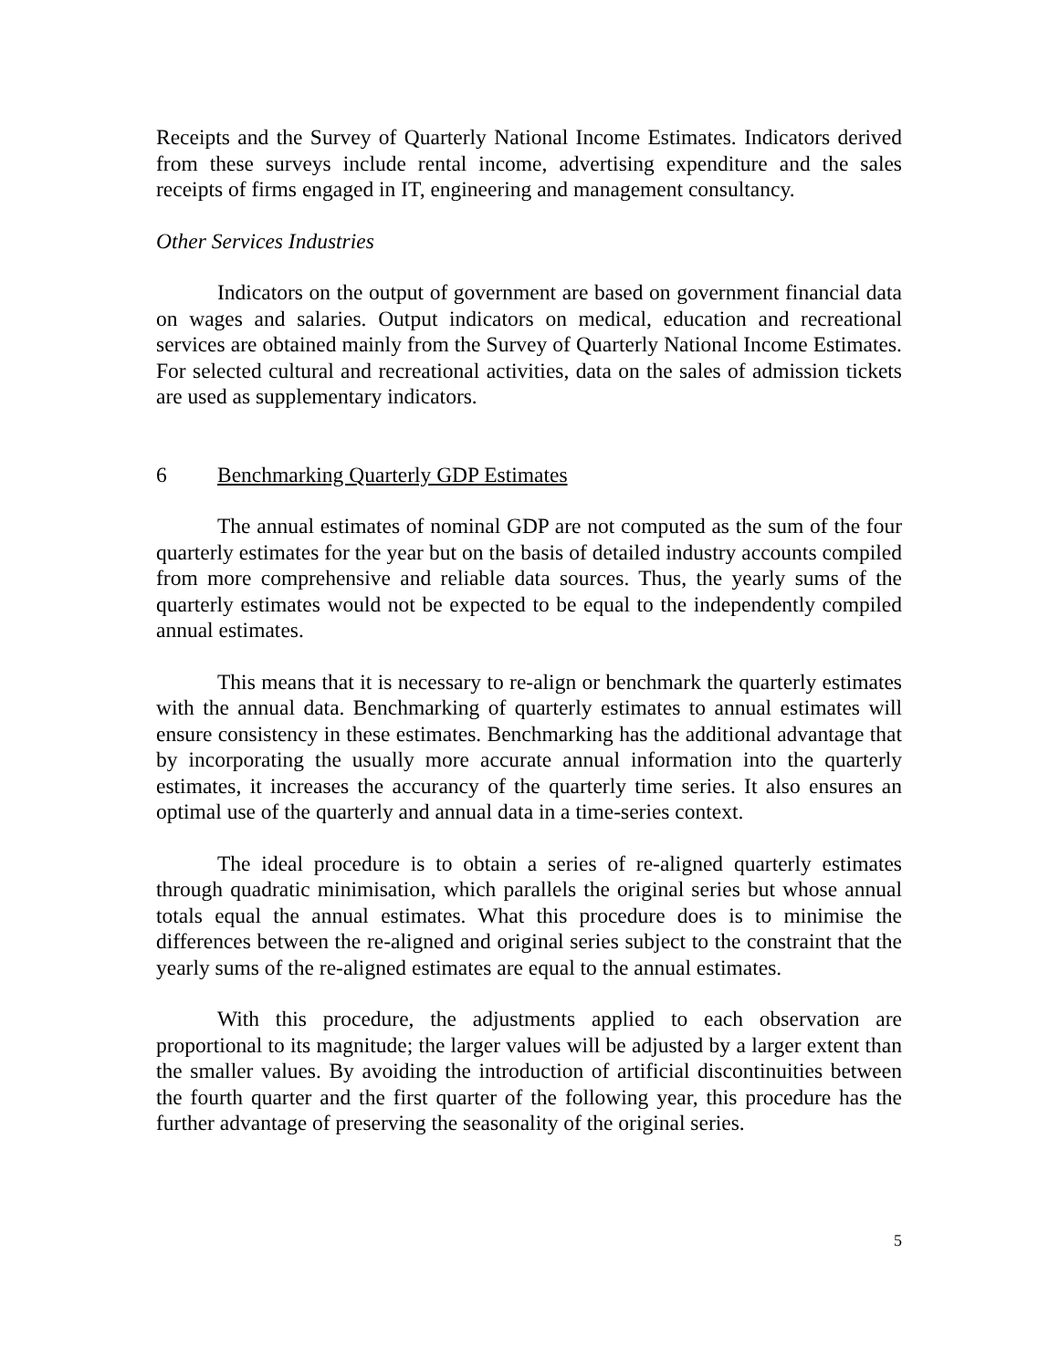Receipts and the Survey of Quarterly National Income Estimates. Indicators derived from these surveys include rental income, advertising expenditure and the sales receipts of firms engaged in IT, engineering and management consultancy.
Other Services Industries
Indicators on the output of government are based on government financial data on wages and salaries. Output indicators on medical, education and recreational services are obtained mainly from the Survey of Quarterly National Income Estimates. For selected cultural and recreational activities, data on the sales of admission tickets are used as supplementary indicators.
6 Benchmarking Quarterly GDP Estimates
The annual estimates of nominal GDP are not computed as the sum of the four quarterly estimates for the year but on the basis of detailed industry accounts compiled from more comprehensive and reliable data sources. Thus, the yearly sums of the quarterly estimates would not be expected to be equal to the independently compiled annual estimates.
This means that it is necessary to re-align or benchmark the quarterly estimates with the annual data. Benchmarking of quarterly estimates to annual estimates will ensure consistency in these estimates. Benchmarking has the additional advantage that by incorporating the usually more accurate annual information into the quarterly estimates, it increases the accurancy of the quarterly time series. It also ensures an optimal use of the quarterly and annual data in a time-series context.
The ideal procedure is to obtain a series of re-aligned quarterly estimates through quadratic minimisation, which parallels the original series but whose annual totals equal the annual estimates. What this procedure does is to minimise the differences between the re-aligned and original series subject to the constraint that the yearly sums of the re-aligned estimates are equal to the annual estimates.
With this procedure, the adjustments applied to each observation are proportional to its magnitude; the larger values will be adjusted by a larger extent than the smaller values. By avoiding the introduction of artificial discontinuities between the fourth quarter and the first quarter of the following year, this procedure has the further advantage of preserving the seasonality of the original series.
5